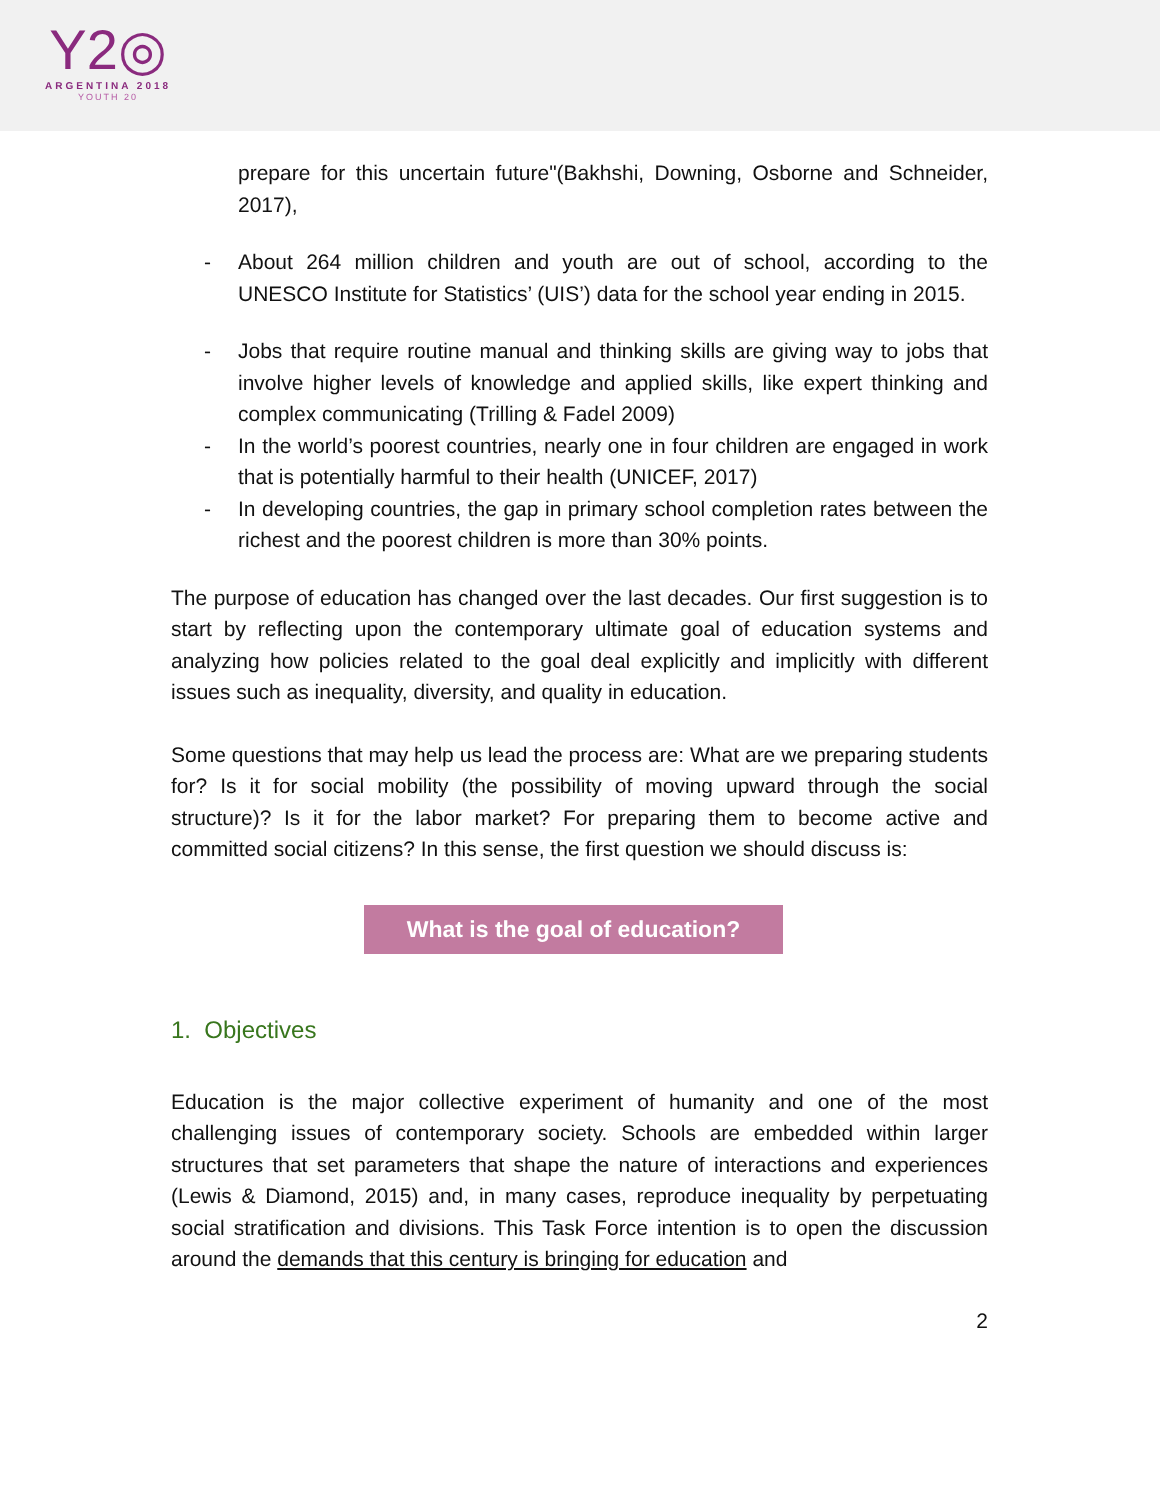Y2◎
ARGENTINA 2018
YOUTH 20
prepare for this uncertain future"(Bakhshi, Downing, Osborne and Schneider, 2017),
- About 264 million children and youth are out of school, according to the UNESCO Institute for Statistics’ (UIS’) data for the school year ending in 2015.
- Jobs that require routine manual and thinking skills are giving way to jobs that involve higher levels of knowledge and applied skills, like expert thinking and complex communicating (Trilling & Fadel 2009)
- In the world’s poorest countries, nearly one in four children are engaged in work that is potentially harmful to their health (UNICEF, 2017)
- In developing countries, the gap in primary school completion rates between the richest and the poorest children is more than 30% points.
The purpose of education has changed over the last decades. Our first suggestion is to start by reflecting upon the contemporary ultimate goal of education systems and analyzing how policies related to the goal deal explicitly and implicitly with different issues such as inequality, diversity, and quality in education.
Some questions that may help us lead the process are: What are we preparing students for? Is it for social mobility (the possibility of moving upward through the social structure)? Is it for the labor market? For preparing them to become active and committed social citizens? In this sense, the first question we should discuss is:
What is the goal of education?
1. Objectives
Education is the major collective experiment of humanity and one of the most challenging issues of contemporary society. Schools are embedded within larger structures that set parameters that shape the nature of interactions and experiences (Lewis & Diamond, 2015) and, in many cases, reproduce inequality by perpetuating social stratification and divisions. This Task Force intention is to open the discussion around the demands that this century is bringing for education and
2